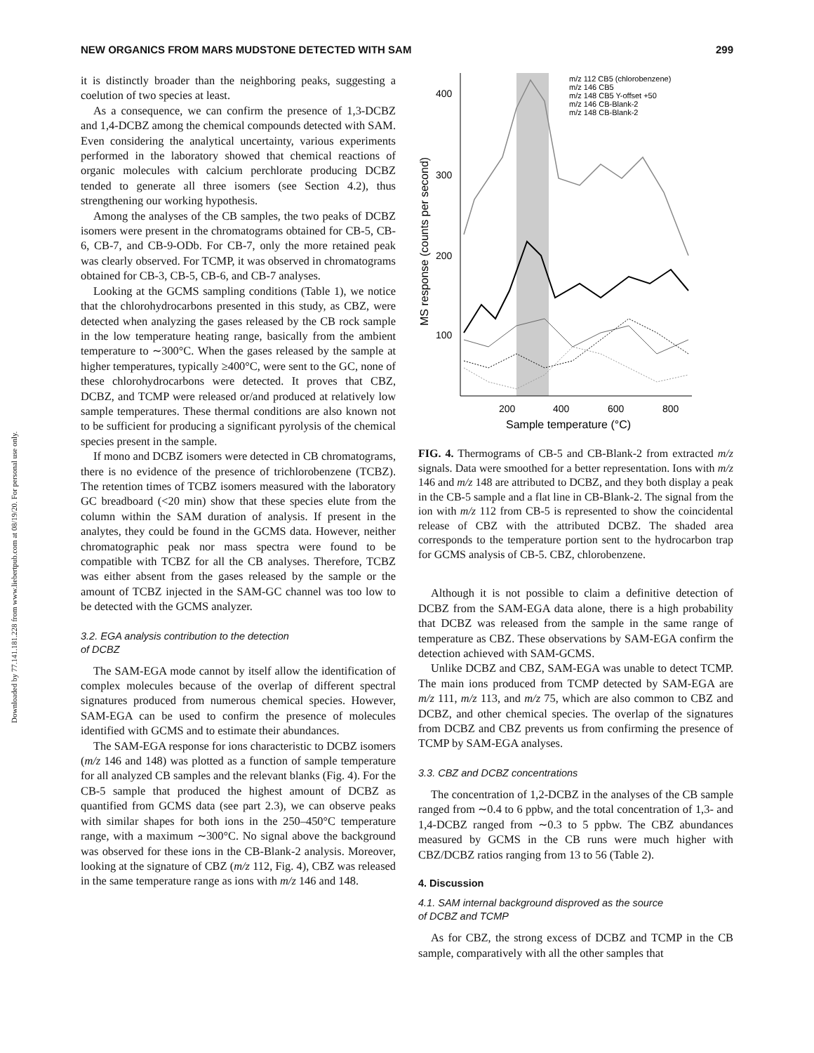NEW ORGANICS FROM MARS MUDSTONE DETECTED WITH SAM 299
Downloaded by 77.141.181.228 from www.liebertpub.com at 08/19/20. For personal use only.
it is distinctly broader than the neighboring peaks, suggesting a coelution of two species at least.
As a consequence, we can confirm the presence of 1,3-DCBZ and 1,4-DCBZ among the chemical compounds detected with SAM. Even considering the analytical uncertainty, various experiments performed in the laboratory showed that chemical reactions of organic molecules with calcium perchlorate producing DCBZ tended to generate all three isomers (see Section 4.2), thus strengthening our working hypothesis.
Among the analyses of the CB samples, the two peaks of DCBZ isomers were present in the chromatograms obtained for CB-5, CB-6, CB-7, and CB-9-ODb. For CB-7, only the more retained peak was clearly observed. For TCMP, it was observed in chromatograms obtained for CB-3, CB-5, CB-6, and CB-7 analyses.
Looking at the GCMS sampling conditions (Table 1), we notice that the chlorohydrocarbons presented in this study, as CBZ, were detected when analyzing the gases released by the CB rock sample in the low temperature heating range, basically from the ambient temperature to ∼300°C. When the gases released by the sample at higher temperatures, typically ≥400°C, were sent to the GC, none of these chlorohydrocarbons were detected. It proves that CBZ, DCBZ, and TCMP were released or/and produced at relatively low sample temperatures. These thermal conditions are also known not to be sufficient for producing a significant pyrolysis of the chemical species present in the sample.
If mono and DCBZ isomers were detected in CB chromatograms, there is no evidence of the presence of trichlorobenzene (TCBZ). The retention times of TCBZ isomers measured with the laboratory GC breadboard (<20 min) show that these species elute from the column within the SAM duration of analysis. If present in the analytes, they could be found in the GCMS data. However, neither chromatographic peak nor mass spectra were found to be compatible with TCBZ for all the CB analyses. Therefore, TCBZ was either absent from the gases released by the sample or the amount of TCBZ injected in the SAM-GC channel was too low to be detected with the GCMS analyzer.
3.2. EGA analysis contribution to the detection
of DCBZ
The SAM-EGA mode cannot by itself allow the identification of complex molecules because of the overlap of different spectral signatures produced from numerous chemical species. However, SAM-EGA can be used to confirm the presence of molecules identified with GCMS and to estimate their abundances.
The SAM-EGA response for ions characteristic to DCBZ isomers (m/z 146 and 148) was plotted as a function of sample temperature for all analyzed CB samples and the relevant blanks (Fig. 4). For the CB-5 sample that produced the highest amount of DCBZ as quantified from GCMS data (see part 2.3), we can observe peaks with similar shapes for both ions in the 250–450°C temperature range, with a maximum ∼300°C. No signal above the background was observed for these ions in the CB-Blank-2 analysis. Moreover, looking at the signature of CBZ (m/z 112, Fig. 4), CBZ was released in the same temperature range as ions with m/z 146 and 148.
400
300
200
100
200
400
600
800
Sample temperature (°C)
MS response (counts per second)
m/z 112 CB5 (chlorobenzene)
m/z 146 CB5
m/z 148 CB5 Y-offset +50
m/z 146 CB-Blank-2
m/z 148 CB-Blank-2
FIG. 4. Thermograms of CB-5 and CB-Blank-2 from extracted m/z signals. Data were smoothed for a better representation. Ions with m/z 146 and m/z 148 are attributed to DCBZ, and they both display a peak in the CB-5 sample and a flat line in CB-Blank-2. The signal from the ion with m/z 112 from CB-5 is represented to show the coincidental release of CBZ with the attributed DCBZ. The shaded area corresponds to the temperature portion sent to the hydrocarbon trap for GCMS analysis of CB-5. CBZ, chlorobenzene.
Although it is not possible to claim a definitive detection of DCBZ from the SAM-EGA data alone, there is a high probability that DCBZ was released from the sample in the same range of temperature as CBZ. These observations by SAM-EGA confirm the detection achieved with SAM-GCMS.
Unlike DCBZ and CBZ, SAM-EGA was unable to detect TCMP. The main ions produced from TCMP detected by SAM-EGA are m/z 111, m/z 113, and m/z 75, which are also common to CBZ and DCBZ, and other chemical species. The overlap of the signatures from DCBZ and CBZ prevents us from confirming the presence of TCMP by SAM-EGA analyses.
3.3. CBZ and DCBZ concentrations
The concentration of 1,2-DCBZ in the analyses of the CB sample ranged from ∼0.4 to 6 ppbw, and the total concentration of 1,3- and 1,4-DCBZ ranged from ∼0.3 to 5 ppbw. The CBZ abundances measured by GCMS in the CB runs were much higher with CBZ/DCBZ ratios ranging from 13 to 56 (Table 2).
4. Discussion
4.1. SAM internal background disproved as the source
of DCBZ and TCMP
As for CBZ, the strong excess of DCBZ and TCMP in the CB sample, comparatively with all the other samples that